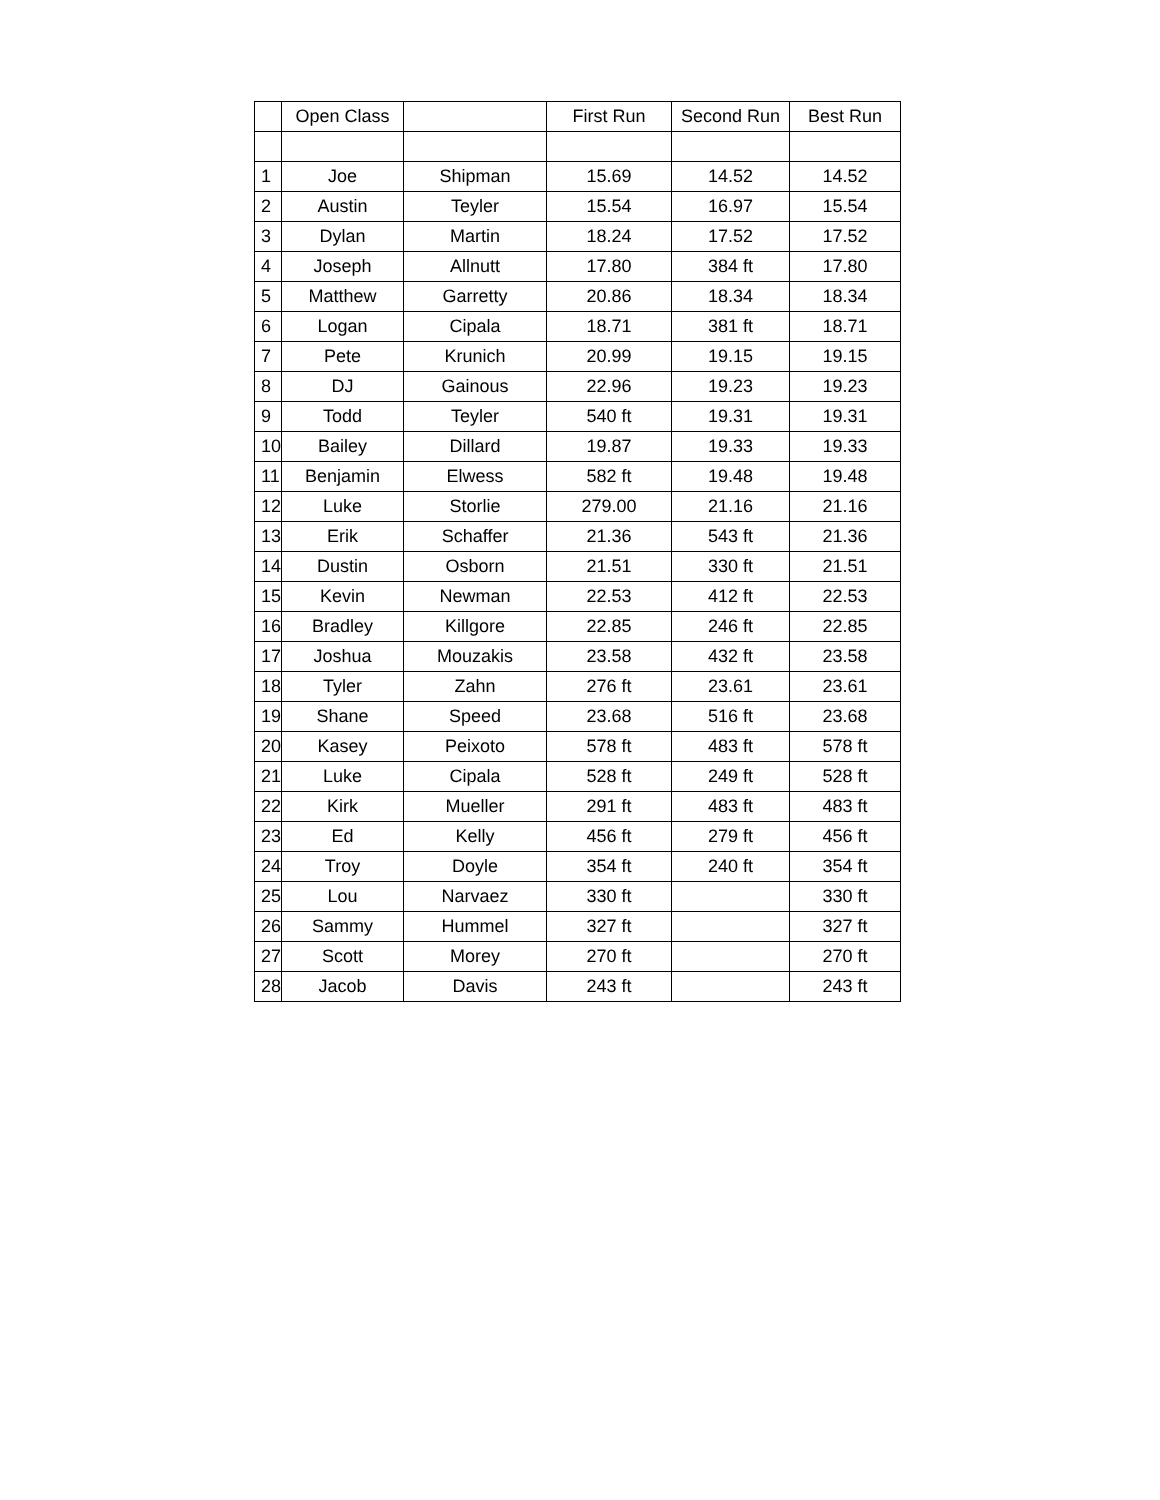| | Open Class | | First Run | Second Run | Best Run |
| --- | --- | --- | --- | --- | --- |
| 1 | Joe | Shipman | 15.69 | 14.52 | 14.52 |
| 2 | Austin | Teyler | 15.54 | 16.97 | 15.54 |
| 3 | Dylan | Martin | 18.24 | 17.52 | 17.52 |
| 4 | Joseph | Allnutt | 17.80 | 384 ft | 17.80 |
| 5 | Matthew | Garretty | 20.86 | 18.34 | 18.34 |
| 6 | Logan | Cipala | 18.71 | 381 ft | 18.71 |
| 7 | Pete | Krunich | 20.99 | 19.15 | 19.15 |
| 8 | DJ | Gainous | 22.96 | 19.23 | 19.23 |
| 9 | Todd | Teyler | 540 ft | 19.31 | 19.31 |
| 10 | Bailey | Dillard | 19.87 | 19.33 | 19.33 |
| 11 | Benjamin | Elwess | 582 ft | 19.48 | 19.48 |
| 12 | Luke | Storlie | 279.00 | 21.16 | 21.16 |
| 13 | Erik | Schaffer | 21.36 | 543 ft | 21.36 |
| 14 | Dustin | Osborn | 21.51 | 330 ft | 21.51 |
| 15 | Kevin | Newman | 22.53 | 412 ft | 22.53 |
| 16 | Bradley | Killgore | 22.85 | 246 ft | 22.85 |
| 17 | Joshua | Mouzakis | 23.58 | 432 ft | 23.58 |
| 18 | Tyler | Zahn | 276 ft | 23.61 | 23.61 |
| 19 | Shane | Speed | 23.68 | 516 ft | 23.68 |
| 20 | Kasey | Peixoto | 578 ft | 483 ft | 578 ft |
| 21 | Luke | Cipala | 528 ft | 249 ft | 528 ft |
| 22 | Kirk | Mueller | 291 ft | 483 ft | 483 ft |
| 23 | Ed | Kelly | 456 ft | 279 ft | 456 ft |
| 24 | Troy | Doyle | 354 ft | 240 ft | 354 ft |
| 25 | Lou | Narvaez | 330 ft | | 330 ft |
| 26 | Sammy | Hummel | 327 ft | | 327 ft |
| 27 | Scott | Morey | 270 ft | | 270 ft |
| 28 | Jacob | Davis | 243 ft | | 243 ft |